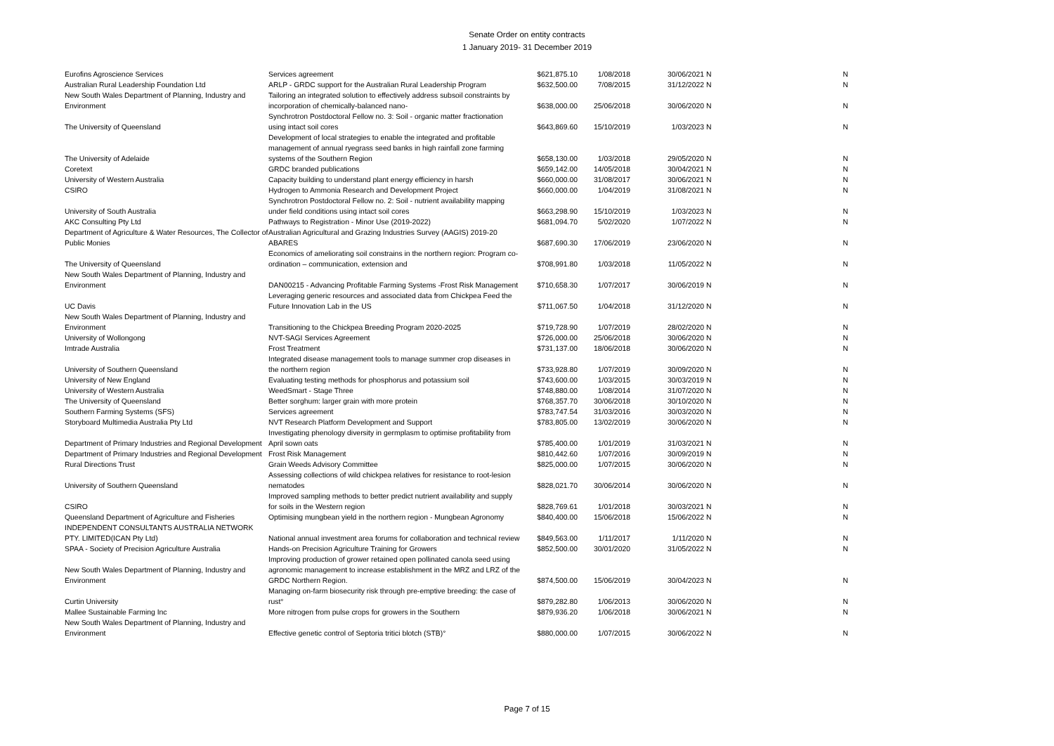Senate Order on entity contracts
1 January 2019- 31 December 2019
| Eurofins Agroscience Services | Services agreement | $621,875.10 | 1/08/2018 | 30/06/2021 | N | | N |
| Australian Rural Leadership Foundation Ltd | ARLP - GRDC support for the Australian Rural Leadership Program | $632,500.00 | 7/08/2015 | 31/12/2022 | N | | N |
| New South Wales Department of Planning, Industry and Environment | Tailoring an integrated solution to effectively address subsoil constraints by incorporation of chemically-balanced nano- | $638,000.00 | 25/06/2018 | 30/06/2020 | N | | N |
| The University of Queensland | Synchrotron Postdoctoral Fellow no. 3: Soil - organic matter fractionation using intact soil cores | $643,869.60 | 15/10/2019 | 1/03/2023 | N | | N |
| The University of Adelaide | Development of local strategies to enable the integrated and profitable management of annual ryegrass seed banks in high rainfall zone farming systems of the Southern Region | $658,130.00 | 1/03/2018 | 29/05/2020 | N | | N |
| Coretext | GRDC branded publications | $659,142.00 | 14/05/2018 | 30/04/2021 | N | | N |
| University of Western Australia | Capacity building to understand plant energy efficiency in harsh | $660,000.00 | 31/08/2017 | 30/06/2021 | N | | N |
| CSIRO | Hydrogen to Ammonia Research and Development Project | $660,000.00 | 1/04/2019 | 31/08/2021 | N | | N |
| University of South Australia | Synchrotron Postdoctoral Fellow no. 2: Soil - nutrient availability mapping under field conditions using intact soil cores | $663,298.90 | 15/10/2019 | 1/03/2023 | N | | N |
| AKC Consulting Pty Ltd | Pathways to Registration - Minor Use (2019-2022) | $681,094.70 | 5/02/2020 | 1/07/2022 | N | | N |
| Department of Agriculture & Water Resources, The Collector of Public Monies | Australian Agricultural and Grazing Industries Survey (AAGIS) 2019-20 ABARES | $687,690.30 | 17/06/2019 | 23/06/2020 | N | | N |
| The University of Queensland | Economics of ameliorating soil constrains in the northern region: Program co-ordination – communication, extension and | $708,991.80 | 1/03/2018 | 11/05/2022 | N | | N |
| New South Wales Department of Planning, Industry and Environment | DAN00215 - Advancing Profitable Farming Systems -Frost Risk Management | $710,658.30 | 1/07/2017 | 30/06/2019 | N | | N |
| UC Davis | Leveraging generic resources and associated data from Chickpea Feed the Future Innovation Lab in the US | $711,067.50 | 1/04/2018 | 31/12/2020 | N | | N |
| New South Wales Department of Planning, Industry and Environment | Transitioning to the Chickpea Breeding Program 2020-2025 | $719,728.90 | 1/07/2019 | 28/02/2020 | N | | N |
| University of Wollongong | NVT-SAGI Services Agreement | $726,000.00 | 25/06/2018 | 30/06/2020 | N | | N |
| Imtrade Australia | Frost Treatment | $731,137.00 | 18/06/2018 | 30/06/2020 | N | | N |
| University of Southern Queensland | Integrated disease management tools to manage summer crop diseases in the northern region | $733,928.80 | 1/07/2019 | 30/09/2020 | N | | N |
| University of New England | Evaluating testing methods for phosphorus and potassium soil | $743,600.00 | 1/03/2015 | 30/03/2019 | N | | N |
| University of Western Australia | WeedSmart - Stage Three | $748,880.00 | 1/08/2014 | 31/07/2020 | N | | N |
| The University of Queensland | Better sorghum: larger grain with more protein | $768,357.70 | 30/06/2018 | 30/10/2020 | N | | N |
| Southern Farming Systems (SFS) | Services agreement | $783,747.54 | 31/03/2016 | 30/03/2020 | N | | N |
| Storyboard Multimedia Australia Pty Ltd | NVT Research Platform Development and Support | $783,805.00 | 13/02/2019 | 30/06/2020 | N | | N |
| Department of Primary Industries and Regional Development | Investigating phenology diversity in germplasm to optimise profitability from April sown oats | $785,400.00 | 1/01/2019 | 31/03/2021 | N | | N |
| Department of Primary Industries and Regional Development | Frost Risk Management | $810,442.60 | 1/07/2016 | 30/09/2019 | N | | N |
| Rural Directions Trust | Grain Weeds Advisory Committee | $825,000.00 | 1/07/2015 | 30/06/2020 | N | | N |
| University of Southern Queensland | Assessing collections of wild chickpea relatives for resistance to root-lesion nematodes | $828,021.70 | 30/06/2014 | 30/06/2020 | N | | N |
| CSIRO | Improved sampling methods to better predict nutrient availability and supply for soils in the Western region | $828,769.61 | 1/01/2018 | 30/03/2021 | N | | N |
| Queensland Department of Agriculture and Fisheries | Optimising mungbean yield in the northern region - Mungbean Agronomy | $840,400.00 | 15/06/2018 | 15/06/2022 | N | | N |
| INDEPENDENT CONSULTANTS AUSTRALIA NETWORK PTY. LIMITED(ICAN Pty Ltd) | National annual investment area forums for collaboration and technical review | $849,563.00 | 1/11/2017 | 1/11/2020 | N | | N |
| SPAA - Society of Precision Agriculture Australia | Hands-on Precision Agriculture Training for Growers | $852,500.00 | 30/01/2020 | 31/05/2022 | N | | N |
| New South Wales Department of Planning, Industry and Environment | Improving production of grower retained open pollinated canola seed using agronomic management to increase establishment in the MRZ and LRZ of the GRDC Northern Region. | $874,500.00 | 15/06/2019 | 30/04/2023 | N | | N |
| Curtin University | Managing on-farm biosecurity risk through pre-emptive breeding: the case of rust° | $879,282.80 | 1/06/2013 | 30/06/2020 | N | | N |
| Mallee Sustainable Farming Inc | More nitrogen from pulse crops for growers in the Southern | $879,936.20 | 1/06/2018 | 30/06/2021 | N | | N |
| New South Wales Department of Planning, Industry and Environment | Effective genetic control of Septoria tritici blotch (STB)° | $880,000.00 | 1/07/2015 | 30/06/2022 | N | | N |
Page 7 of 15